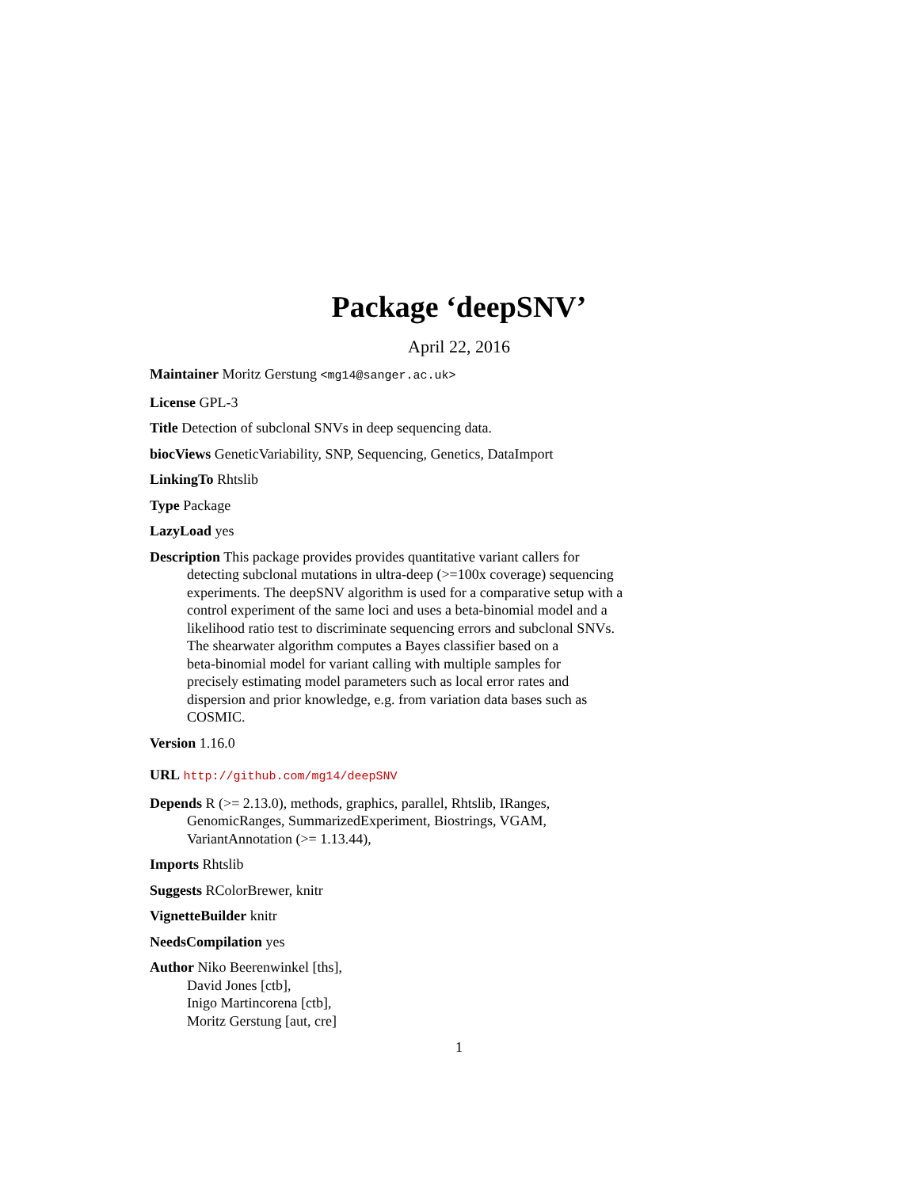Package ‘deepSNV’
April 22, 2016
Maintainer Moritz Gerstung <mg14@sanger.ac.uk>
License GPL-3
Title Detection of subclonal SNVs in deep sequencing data.
biocViews GeneticVariability, SNP, Sequencing, Genetics, DataImport
LinkingTo Rhtslib
Type Package
LazyLoad yes
Description This package provides provides quantitative variant callers for
detecting subclonal mutations in ultra-deep (>=100x coverage) sequencing
experiments. The deepSNV algorithm is used for a comparative setup with a
control experiment of the same loci and uses a beta-binomial model and a
likelihood ratio test to discriminate sequencing errors and subclonal SNVs.
The shearwater algorithm computes a Bayes classifier based on a
beta-binomial model for variant calling with multiple samples for
precisely estimating model parameters such as local error rates and
dispersion and prior knowledge, e.g. from variation data bases such as
COSMIC.
Version 1.16.0
URL http://github.com/mg14/deepSNV
Depends R (>= 2.13.0), methods, graphics, parallel, Rhtslib, IRanges,
GenomicRanges, SummarizedExperiment, Biostrings, VGAM,
VariantAnnotation (>= 1.13.44),
Imports Rhtslib
Suggests RColorBrewer, knitr
VignetteBuilder knitr
NeedsCompilation yes
Author Niko Beerenwinkel [ths],
David Jones [ctb],
Inigo Martincorena [ctb],
Moritz Gerstung [aut, cre]
1